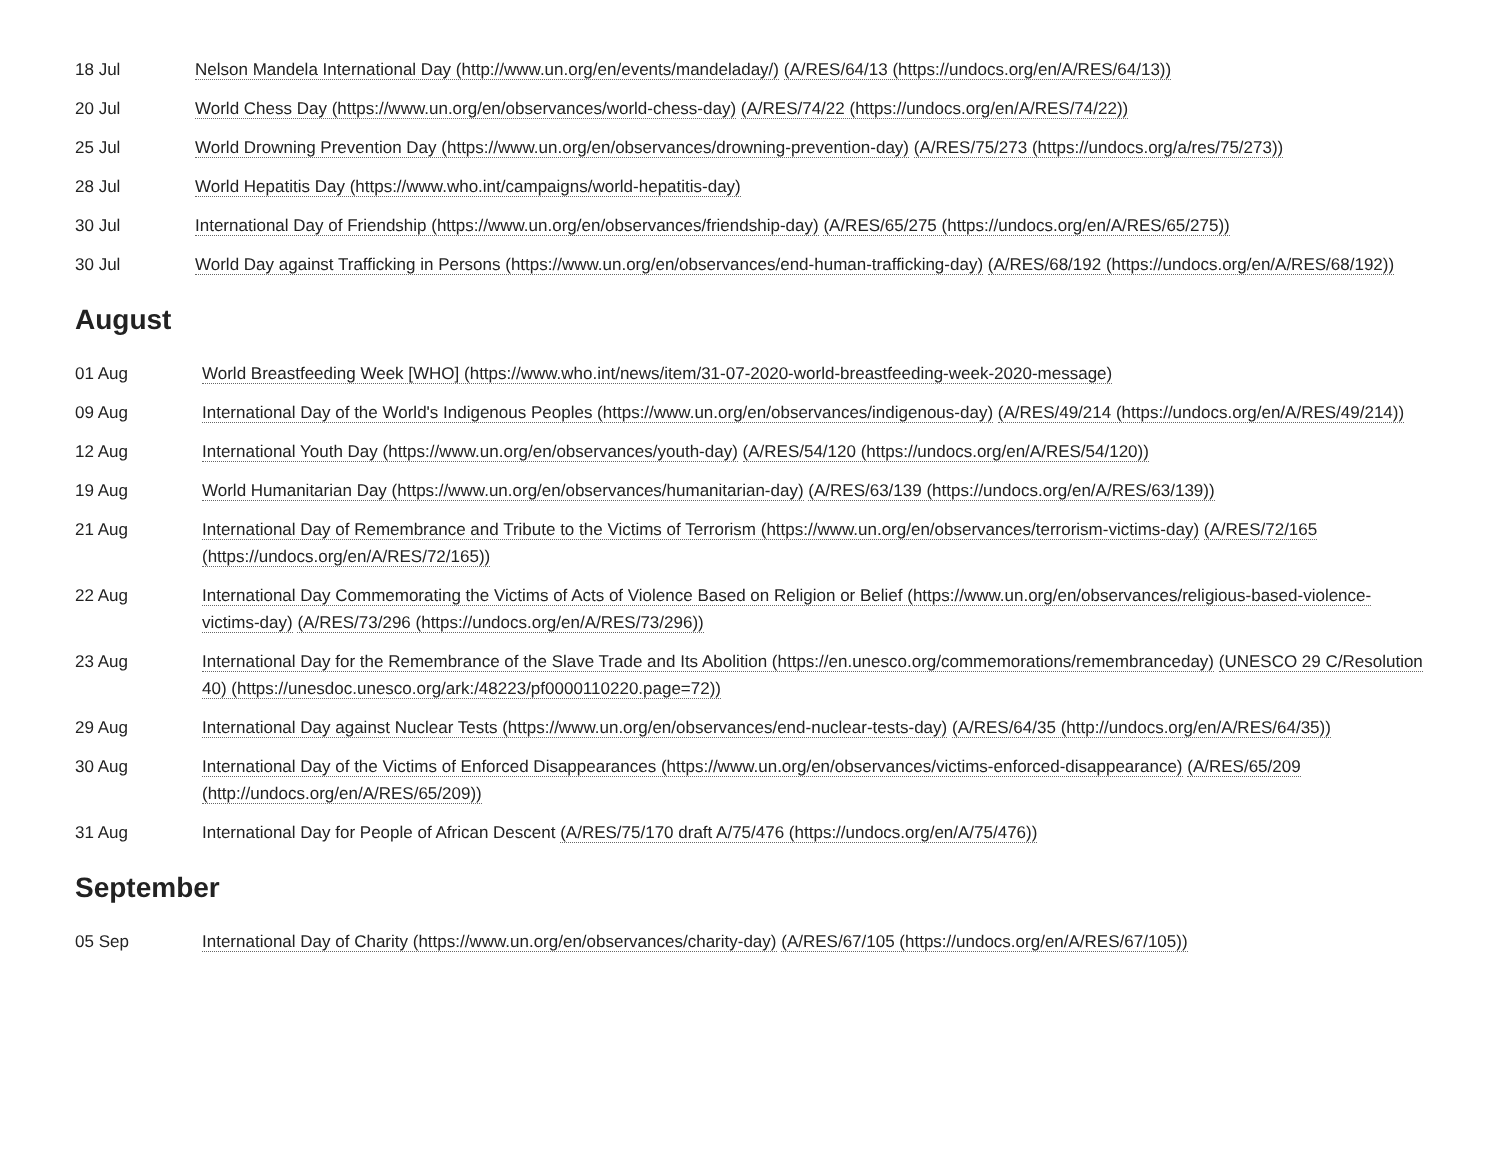| 18 Jul | Nelson Mandela International Day (http://www.un.org/en/events/mandeladay/) (A/RES/64/13 (https://undocs.org/en/A/RES/64/13)) |
| 20 Jul | World Chess Day (https://www.un.org/en/observances/world-chess-day) (A/RES/74/22 (https://undocs.org/en/A/RES/74/22)) |
| 25 Jul | World Drowning Prevention Day (https://www.un.org/en/observances/drowning-prevention-day) (A/RES/75/273 (https://undocs.org/a/res/75/273)) |
| 28 Jul | World Hepatitis Day (https://www.who.int/campaigns/world-hepatitis-day) |
| 30 Jul | International Day of Friendship (https://www.un.org/en/observances/friendship-day) (A/RES/65/275 (https://undocs.org/en/A/RES/65/275)) |
| 30 Jul | World Day against Trafficking in Persons (https://www.un.org/en/observances/end-human-trafficking-day) (A/RES/68/192 (https://undocs.org/en/A/RES/68/192)) |
August
| 01 Aug | World Breastfeeding Week [WHO] (https://www.who.int/news/item/31-07-2020-world-breastfeeding-week-2020-message) |
| 09 Aug | International Day of the World's Indigenous Peoples (https://www.un.org/en/observances/indigenous-day) (A/RES/49/214 (https://undocs.org/en/A/RES/49/214)) |
| 12 Aug | International Youth Day (https://www.un.org/en/observances/youth-day) (A/RES/54/120 (https://undocs.org/en/A/RES/54/120)) |
| 19 Aug | World Humanitarian Day (https://www.un.org/en/observances/humanitarian-day) (A/RES/63/139 (https://undocs.org/en/A/RES/63/139)) |
| 21 Aug | International Day of Remembrance and Tribute to the Victims of Terrorism (https://www.un.org/en/observances/terrorism-victims-day) (A/RES/72/165 (https://undocs.org/en/A/RES/72/165)) |
| 22 Aug | International Day Commemorating the Victims of Acts of Violence Based on Religion or Belief (https://www.un.org/en/observances/religious-based-violence-victims-day) (A/RES/73/296 (https://undocs.org/en/A/RES/73/296)) |
| 23 Aug | International Day for the Remembrance of the Slave Trade and Its Abolition (https://en.unesco.org/commemorations/remembranceday) (UNESCO 29 C/Resolution 40) (https://unesdoc.unesco.org/ark:/48223/pf0000110220.page=72)) |
| 29 Aug | International Day against Nuclear Tests (https://www.un.org/en/observances/end-nuclear-tests-day) (A/RES/64/35 (http://undocs.org/en/A/RES/64/35)) |
| 30 Aug | International Day of the Victims of Enforced Disappearances (https://www.un.org/en/observances/victims-enforced-disappearance) (A/RES/65/209 (http://undocs.org/en/A/RES/65/209)) |
| 31 Aug | International Day for People of African Descent (A/RES/75/170 draft A/75/476 (https://undocs.org/en/A/75/476)) |
September
| 05 Sep | International Day of Charity (https://www.un.org/en/observances/charity-day) (A/RES/67/105 (https://undocs.org/en/A/RES/67/105)) |